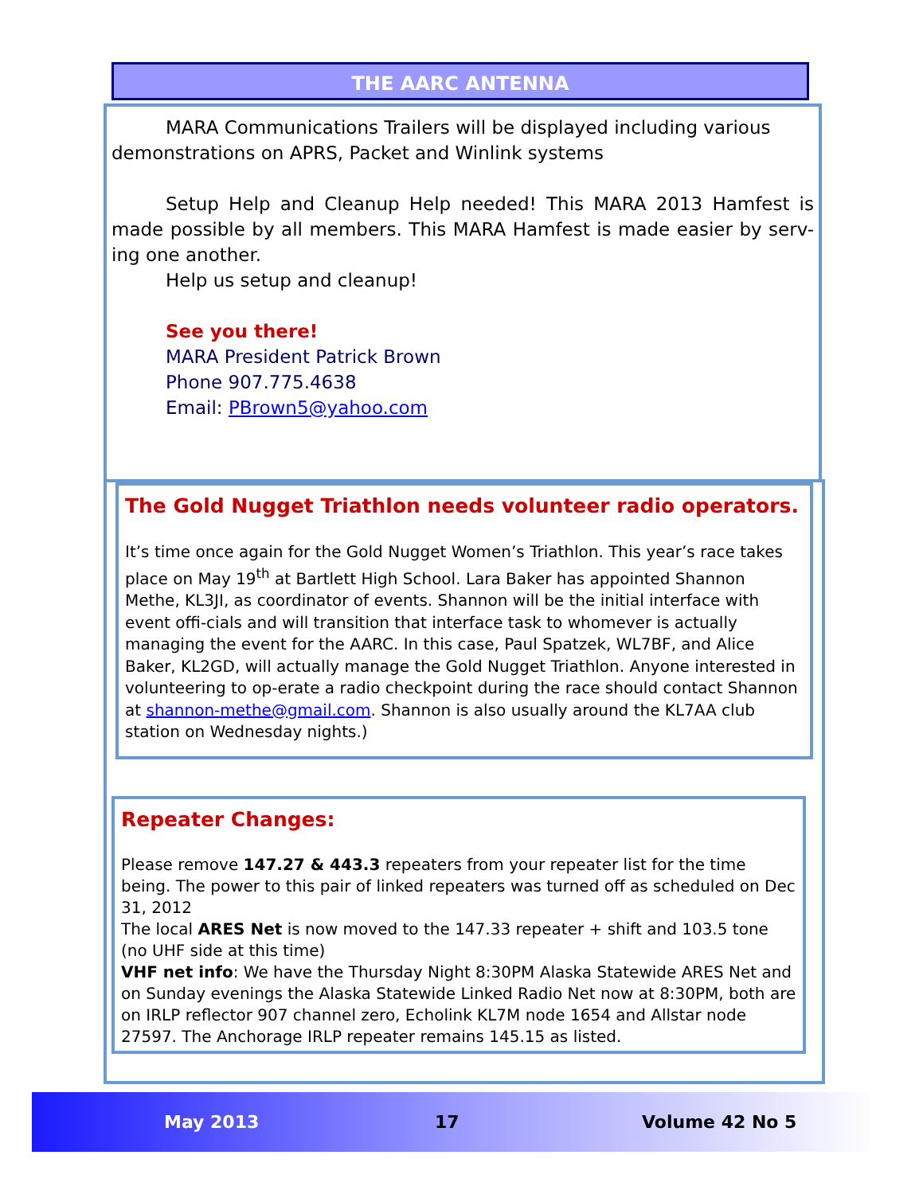THE AARC ANTENNA
MARA Communications Trailers will be displayed including various demonstrations on APRS, Packet and Winlink systems
Setup Help and Cleanup Help needed! This MARA 2013 Hamfest is made possible by all members. This MARA Hamfest is made easier by serv-ing one another.
Help us setup and cleanup!
See you there!
MARA President Patrick Brown
Phone 907.775.4638
Email: PBrown5@yahoo.com
The Gold Nugget Triathlon needs volunteer radio operators.
It’s time once again for the Gold Nugget Women’s Triathlon. This year’s race takes place on May 19<sup>th</sup> at Bartlett High School. Lara Baker has appointed Shannon Methe, KL3JI, as coordinator of events. Shannon will be the initial interface with event offi-cials and will transition that interface task to whomever is actually managing the event for the AARC. In this case, Paul Spatzek, WL7BF, and Alice Baker, KL2GD, will actually manage the Gold Nugget Triathlon. Anyone interested in volunteering to op-erate a radio checkpoint during the race should contact Shannon at shannon-methe@gmail.com. Shannon is also usually around the KL7AA club station on Wednesday nights.)
Repeater Changes:
Please remove 147.27 & 443.3 repeaters from your repeater list for the time being. The power to this pair of linked repeaters was turned off as scheduled on Dec 31, 2012
The local ARES Net is now moved to the 147.33 repeater + shift and 103.5 tone (no UHF side at this time)
VHF net info: We have the Thursday Night 8:30PM Alaska Statewide ARES Net and on Sunday evenings the Alaska Statewide Linked Radio Net now at 8:30PM, both are on IRLP reflector 907 channel zero, Echolink KL7M node 1654 and Allstar node 27597. The Anchorage IRLP repeater remains 145.15 as listed.
May 2013 17 Volume 42 No 5